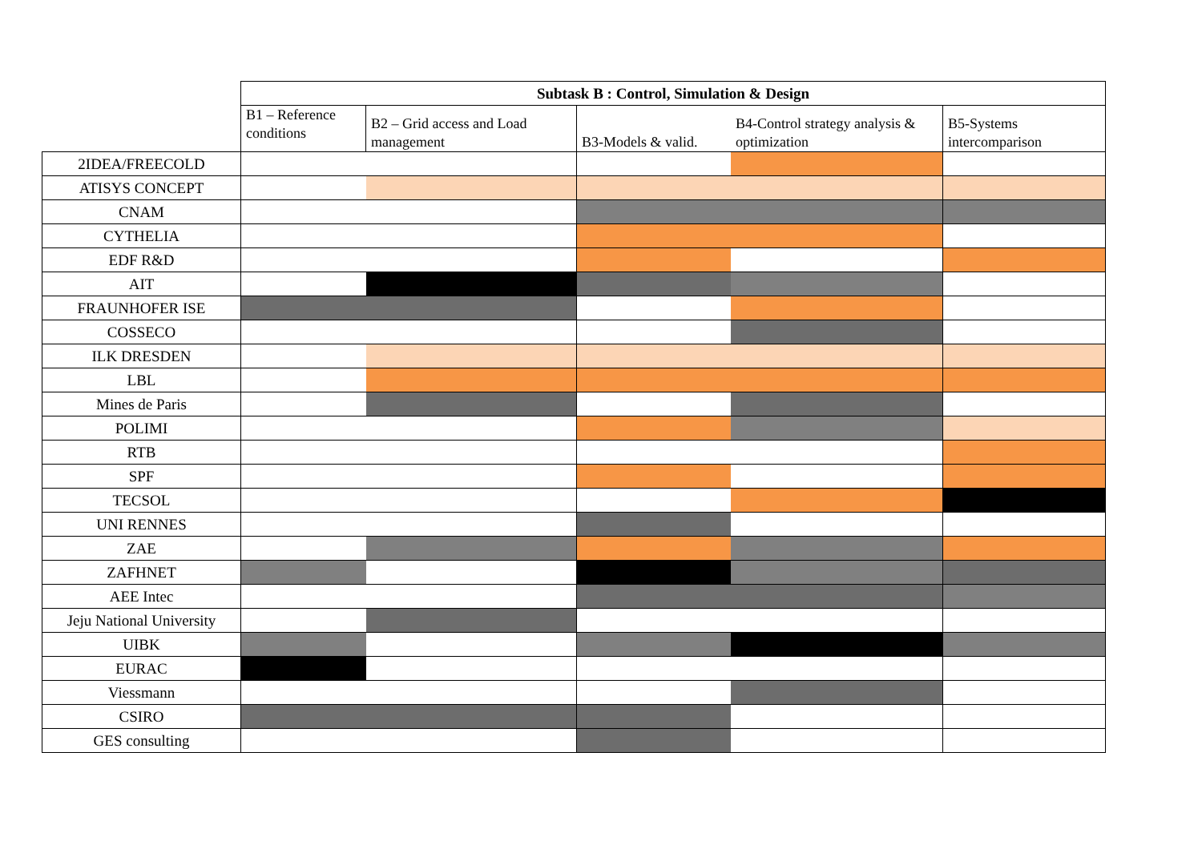| | Subtask B : Control, Simulation & Design | | | | |
| | B1 – Reference conditions | B2 – Grid access and Load management | B3-Models & valid. | B4-Control strategy analysis & optimization | B5-Systems intercomparison |
| 2IDEA/FREECOLD | | | | | |
| ATISYS CONCEPT | | | | | |
| CNAM | | | | | |
| CYTHELIA | | | | | |
| EDF R&D | | | | | |
| AIT | | | | | |
| FRAUNHOFER ISE | | | | | |
| COSSECO | | | | | |
| ILK DRESDEN | | | | | |
| LBL | | | | | |
| Mines de Paris | | | | | |
| POLIMI | | | | | |
| RTB | | | | | |
| SPF | | | | | |
| TECSOL | | | | | |
| UNI RENNES | | | | | |
| ZAE | | | | | |
| ZAFHNET | | | | | |
| AEE Intec | | | | | |
| Jeju National University | | | | | |
| UIBK | | | | | |
| EURAC | | | | | |
| Viessmann | | | | | |
| CSIRO | | | | | |
| GES consulting | | | | | |